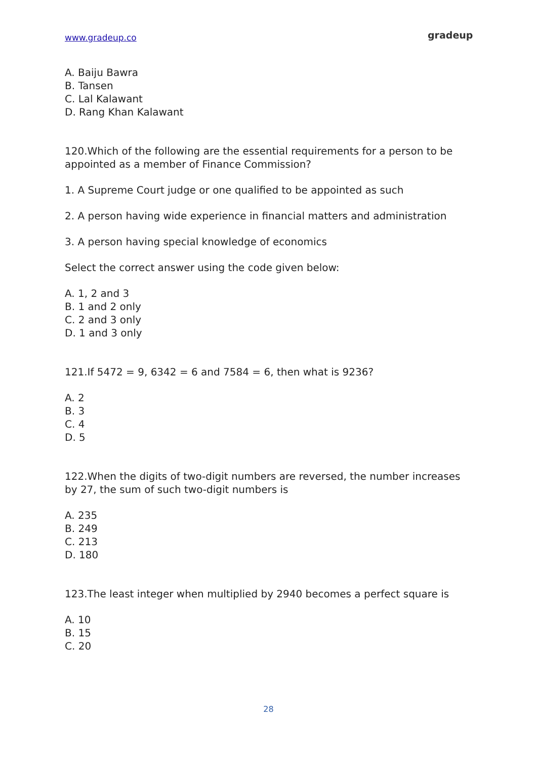www.gradeup.co gradeup
A. Baiju Bawra
B. Tansen
C. Lal Kalawant
D. Rang Khan Kalawant
120.Which of the following are the essential requirements for a person to be appointed as a member of Finance Commission?
1. A Supreme Court judge or one qualified to be appointed as such
2. A person having wide experience in financial matters and administration
3. A person having special knowledge of economics
Select the correct answer using the code given below:
A. 1, 2 and 3
B. 1 and 2 only
C. 2 and 3 only
D. 1 and 3 only
121.If 5472 = 9, 6342 = 6 and 7584 = 6, then what is 9236?
A. 2
B. 3
C. 4
D. 5
122.When the digits of two-digit numbers are reversed, the number increases by 27, the sum of such two-digit numbers is
A. 235
B. 249
C. 213
D. 180
123.The least integer when multiplied by 2940 becomes a perfect square is
A. 10
B. 15
C. 20
28